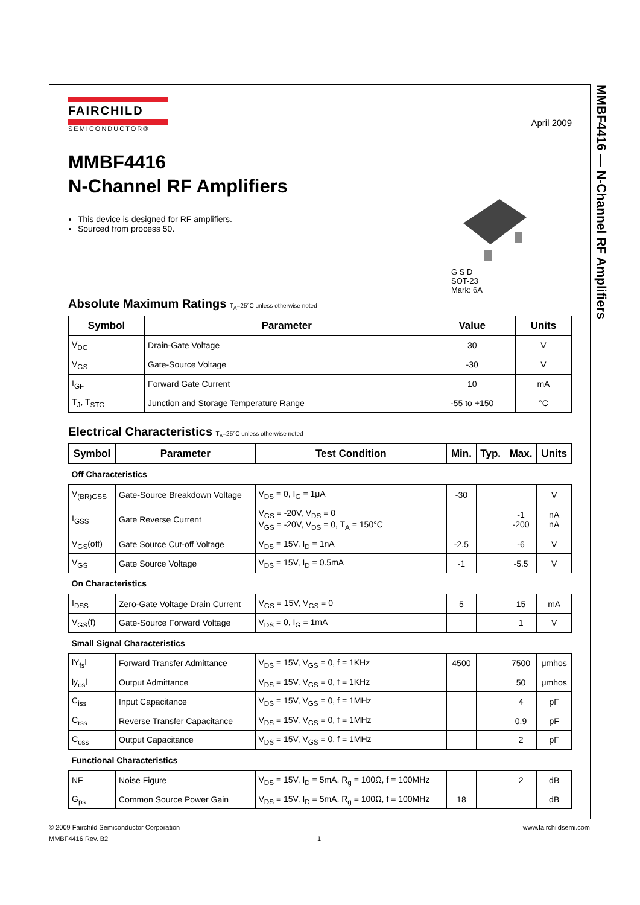MMBF4416 — N-Channel RF Amplifiers
FAIRCHILD
SEMICONDUCTOR®
April 2009
MMBF4416
N-Channel RF Amplifiers
This device is designed for RF amplifiers.
Sourced from process 50.
G S D
SOT-23
Mark: 6A
Absolute Maximum Ratings T<sub>A</sub>=25°C unless otherwise noted
| Symbol | Parameter | Value | Units |
| --- | --- | --- | --- |
| V<sub>DG</sub> | Drain-Gate Voltage | 30 | V |
| V<sub>GS</sub> | Gate-Source Voltage | -30 | V |
| I<sub>GF</sub> | Forward Gate Current | 10 | mA |
| T<sub>J</sub>, T<sub>STG</sub> | Junction and Storage Temperature Range | -55 to +150 | °C |
Electrical Characteristics T<sub>A</sub>=25°C unless otherwise noted
| Symbol | Parameter | Test Condition | Min. | Typ. | Max. | Units |
| --- | --- | --- | --- | --- | --- | --- |
| Off Characteristics | | | | | | |
| V<sub>(BR)GSS</sub> | Gate-Source Breakdown Voltage | V<sub>DS</sub> = 0, I<sub>G</sub> = 1μA | -30 | | | V |
| I<sub>GSS</sub> | Gate Reverse Current | V<sub>GS</sub> = -20V, V<sub>DS</sub> = 0 V<sub>GS</sub> = -20V, V<sub>DS</sub> = 0, T<sub>A</sub> = 150°C | | | -1 -200 | nA nA |
| V<sub>GS</sub>(off) | Gate Source Cut-off Voltage | V<sub>DS</sub> = 15V, I<sub>D</sub> = 1nA | -2.5 | | -6 | V |
| V<sub>GS</sub> | Gate Source Voltage | V<sub>DS</sub> = 15V, I<sub>D</sub> = 0.5mA | -1 | | -5.5 | V |
| On Characteristics | | | | | | |
| I<sub>DSS</sub> | Zero-Gate Voltage Drain Current | V<sub>GS</sub> = 15V, V<sub>GS</sub> = 0 | 5 | | 15 | mA |
| V<sub>GS</sub>(f) | Gate-Source Forward Voltage | V<sub>DS</sub> = 0, I<sub>G</sub> = 1mA | | | 1 | V |
| Small Signal Characteristics | | | | | | |
| lY<sub>fs</sub>l | Forward Transfer Admittance | V<sub>DS</sub> = 15V, V<sub>GS</sub> = 0, f = 1KHz | 4500 | | 7500 | μmhos |
| ly<sub>os</sub>l | Output Admittance | V<sub>DS</sub> = 15V, V<sub>GS</sub> = 0, f = 1KHz | | | 50 | μmhos |
| C<sub>iss</sub> | Input Capacitance | V<sub>DS</sub> = 15V, V<sub>GS</sub> = 0, f = 1MHz | | | 4 | pF |
| C<sub>rss</sub> | Reverse Transfer Capacitance | V<sub>DS</sub> = 15V, V<sub>GS</sub> = 0, f = 1MHz | | | 0.9 | pF |
| C<sub>oss</sub> | Output Capacitance | V<sub>DS</sub> = 15V, V<sub>GS</sub> = 0, f = 1MHz | | | 2 | pF |
| Functional Characteristics | | | | | | |
| NF | Noise Figure | V<sub>DS</sub> = 15V, I<sub>D</sub> = 5mA, R<sub>g</sub> = 100Ω, f = 100MHz | | | 2 | dB |
| G<sub>ps</sub> | Common Source Power Gain | V<sub>DS</sub> = 15V, I<sub>D</sub> = 5mA, R<sub>g</sub> = 100Ω, f = 100MHz | 18 | | | dB |
© 2009 Fairchild Semiconductor Corporation www.fairchildsemi.com
MMBF4416 Rev. B2 1